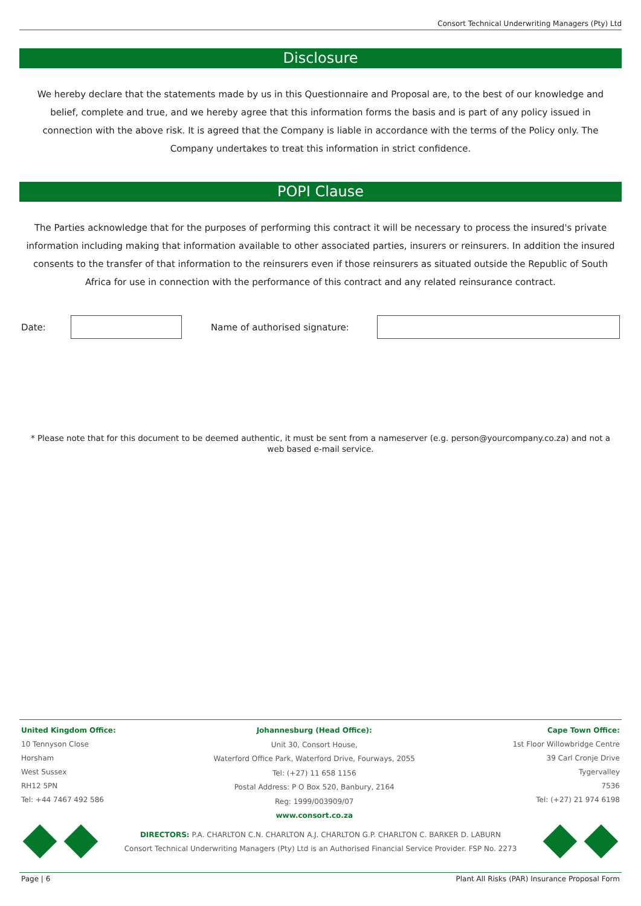Consort Technical Underwriting Managers (Pty) Ltd
Disclosure
We hereby declare that the statements made by us in this Questionnaire and Proposal are, to the best of our knowledge and belief, complete and true, and we hereby agree that this information forms the basis and is part of any policy issued in connection with the above risk. It is agreed that the Company is liable in accordance with the terms of the Policy only. The Company undertakes to treat this information in strict confidence.
POPI Clause
The Parties acknowledge that for the purposes of performing this contract it will be necessary to process the insured's private information including making that information available to other associated parties, insurers or reinsurers. In addition the insured consents to the transfer of that information to the reinsurers even if those reinsurers as situated outside the Republic of South Africa for use in connection with the performance of this contract and any related reinsurance contract.
Date: Name of authorised signature:
* Please note that for this document to be deemed authentic, it must be sent from a nameserver (e.g. person@yourcompany.co.za) and not a web based e-mail service.
United Kingdom Office:
10 Tennyson Close
Horsham
West Sussex
RH12 5PN
Tel: +44 7467 492 586
Johannesburg (Head Office):
Unit 30, Consort House,
Waterford Office Park, Waterford Drive, Fourways, 2055
Tel: (+27) 11 658 1156
Postal Address: P O Box 520, Banbury, 2164
Reg: 1999/003909/07
www.consort.co.za
Cape Town Office:
1st Floor Willowbridge Centre
39 Carl Cronje Drive
Tygervalley
7536
Tel: (+27) 21 974 6198
DIRECTORS: P.A. CHARLTON C.N. CHARLTON A.J. CHARLTON G.P. CHARLTON C. BARKER D. LABURN
Consort Technical Underwriting Managers (Pty) Ltd is an Authorised Financial Service Provider. FSP No. 2273
Page | 6 Plant All Risks (PAR) Insurance Proposal Form